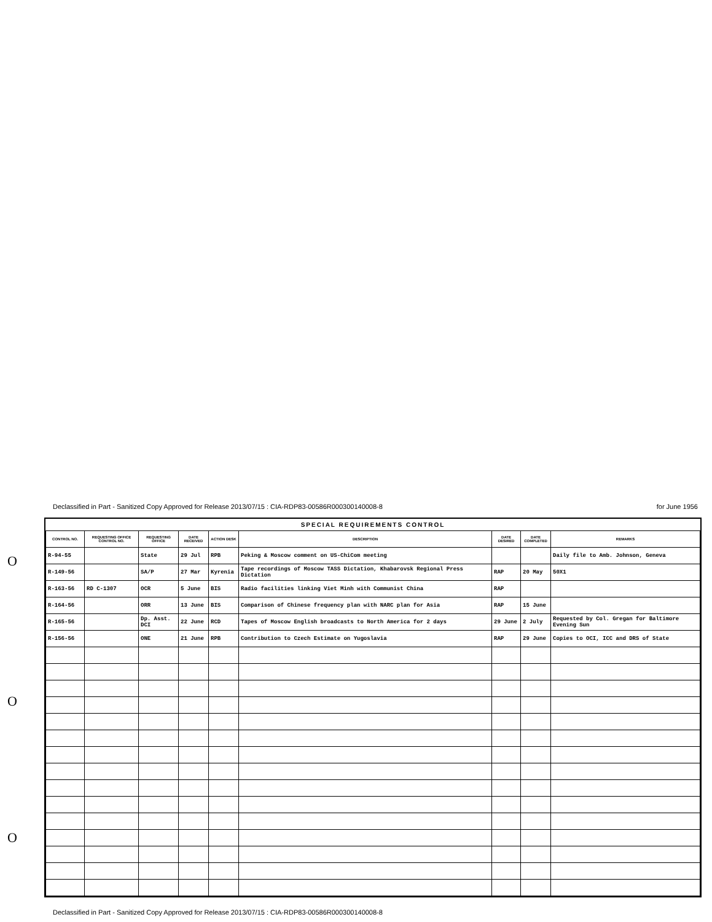Declassified in Part - Sanitized Copy Approved for Release 2013/07/15 : CIA-RDP83-00586R000300140008-8 for June 1956
O
O
O
SPECIAL REQUIREMENTS CONTROL
| CONTROL NO. | REQUESTING OFFICE CONTROL NO. | REQUESTING OFFICE | DATE RECEIVED | ACTION DESK | DESCRIPTION | DATE DESIRED | DATE COMPLETED | REMARKS |
| --- | --- | --- | --- | --- | --- | --- | --- | --- |
| R-94-55 | | State | 29 Jul | RPB | Peking & Moscow comment on US-ChiCom meeting | | | Daily file to Amb. Johnson, Geneva |
| R-149-56 | | SA/P | 27 Mar | Kyrenia | Tape recordings of Moscow TASS Dictation, Khabarovsk Regional Press Dictation | RAP | 20 May | 50X1 |
| R-163-56 | RD C-1307 | OCR | 5 June | BIS | Radio facilities linking Viet Minh with Communist China | RAP | | |
| R-164-56 | | ORR | 13 June | BIS | Comparison of Chinese frequency plan with NARC plan for Asia | RAP | 15 June | |
| R-165-56 | | Dp. Asst. DCI | 22 June | RCD | Tapes of Moscow English broadcasts to North America for 2 days | 29 June | 2 July | Requested by Col. Gregan for Baltimore Evening Sun |
| R-156-56 | | ONE | 21 June | RPB | Contribution to Czech Estimate on Yugoslavia | RAP | 29 June | Copies to OCI, ICC and DRS of State |
Declassified in Part - Sanitized Copy Approved for Release 2013/07/15 : CIA-RDP83-00586R000300140008-8